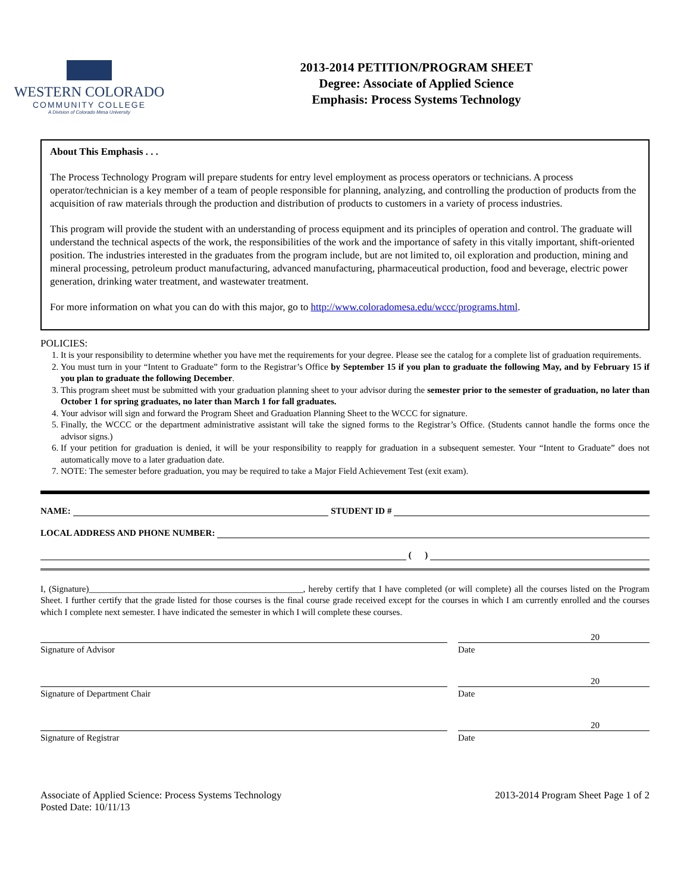WESTERN COLORADO
COMMUNITY COLLEGE
A Division of Colorado Mesa University
2013-2014 PETITION/PROGRAM SHEET
Degree: Associate of Applied Science
Emphasis: Process Systems Technology
About This Emphasis . . .
The Process Technology Program will prepare students for entry level employment as process operators or technicians. A process operator/technician is a key member of a team of people responsible for planning, analyzing, and controlling the production of products from the acquisition of raw materials through the production and distribution of products to customers in a variety of process industries.
This program will provide the student with an understanding of process equipment and its principles of operation and control. The graduate will understand the technical aspects of the work, the responsibilities of the work and the importance of safety in this vitally important, shift-oriented position. The industries interested in the graduates from the program include, but are not limited to, oil exploration and production, mining and mineral processing, petroleum product manufacturing, advanced manufacturing, pharmaceutical production, food and beverage, electric power generation, drinking water treatment, and wastewater treatment.
For more information on what you can do with this major, go to http://www.coloradomesa.edu/wccc/programs.html.
POLICIES:
1. It is your responsibility to determine whether you have met the requirements for your degree. Please see the catalog for a complete list of graduation requirements.
2. You must turn in your “Intent to Graduate” form to the Registrar’s Office by September 15 if you plan to graduate the following May, and by February 15 if you plan to graduate the following December.
3. This program sheet must be submitted with your graduation planning sheet to your advisor during the semester prior to the semester of graduation, no later than October 1 for spring graduates, no later than March 1 for fall graduates.
4. Your advisor will sign and forward the Program Sheet and Graduation Planning Sheet to the WCCC for signature.
5. Finally, the WCCC or the department administrative assistant will take the signed forms to the Registrar’s Office. (Students cannot handle the forms once the advisor signs.)
6. If your petition for graduation is denied, it will be your responsibility to reapply for graduation in a subsequent semester. Your “Intent to Graduate” does not automatically move to a later graduation date.
7. NOTE: The semester before graduation, you may be required to take a Major Field Achievement Test (exit exam).
NAME: STUDENT ID #
LOCAL ADDRESS AND PHONE NUMBER:
( )
I, (Signature)________________________________________________, hereby certify that I have completed (or will complete) all the courses listed on the Program Sheet. I further certify that the grade listed for those courses is the final course grade received except for the courses in which I am currently enrolled and the courses which I complete next semester. I have indicated the semester in which I will complete these courses.
20
Signature of Advisor Date
20
Signature of Department Chair Date
20
Signature of Registrar Date
Associate of Applied Science: Process Systems Technology
Posted Date: 10/11/13
2013-2014 Program Sheet Page 1 of 2